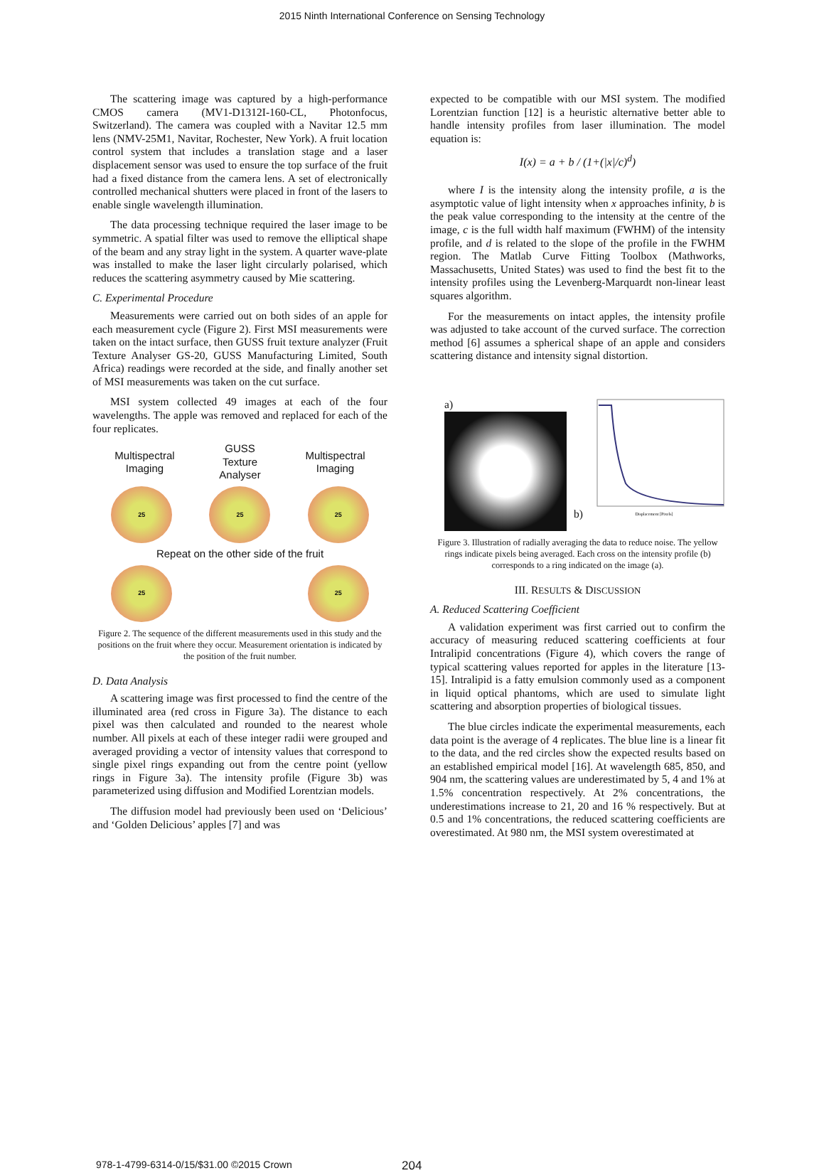2015 Ninth International Conference on Sensing Technology
The scattering image was captured by a high-performance CMOS camera (MV1-D1312I-160-CL, Photonfocus, Switzerland). The camera was coupled with a Navitar 12.5 mm lens (NMV-25M1, Navitar, Rochester, New York). A fruit location control system that includes a translation stage and a laser displacement sensor was used to ensure the top surface of the fruit had a fixed distance from the camera lens. A set of electronically controlled mechanical shutters were placed in front of the lasers to enable single wavelength illumination.
The data processing technique required the laser image to be symmetric. A spatial filter was used to remove the elliptical shape of the beam and any stray light in the system. A quarter wave-plate was installed to make the laser light circularly polarised, which reduces the scattering asymmetry caused by Mie scattering.
C. Experimental Procedure
Measurements were carried out on both sides of an apple for each measurement cycle (Figure 2). First MSI measurements were taken on the intact surface, then GUSS fruit texture analyzer (Fruit Texture Analyser GS-20, GUSS Manufacturing Limited, South Africa) readings were recorded at the side, and finally another set of MSI measurements was taken on the cut surface.
MSI system collected 49 images at each of the four wavelengths. The apple was removed and replaced for each of the four replicates.
Multispectral
Imaging
GUSS
Texture
Analyser
Multispectral
Imaging
25 25 25
Repeat on the other side of the fruit
25 25
Figure 2. The sequence of the different measurements used in this study and the positions on the fruit where they occur. Measurement orientation is indicated by the position of the fruit number.
D. Data Analysis
A scattering image was first processed to find the centre of the illuminated area (red cross in Figure 3a). The distance to each pixel was then calculated and rounded to the nearest whole number. All pixels at each of these integer radii were grouped and averaged providing a vector of intensity values that correspond to single pixel rings expanding out from the centre point (yellow rings in Figure 3a). The intensity profile (Figure 3b) was parameterized using diffusion and Modified Lorentzian models.
The diffusion model had previously been used on ‘Delicious’ and ‘Golden Delicious’ apples [7] and was
expected to be compatible with our MSI system. The modified Lorentzian function [12] is a heuristic alternative better able to handle intensity profiles from laser illumination. The model equation is:
I(x) = a + b / (1+(|x|/c)<sup>d</sup>)
where I is the intensity along the intensity profile, a is the asymptotic value of light intensity when x approaches infinity, b is the peak value corresponding to the intensity at the centre of the image, c is the full width half maximum (FWHM) of the intensity profile, and d is related to the slope of the profile in the FWHM region. The Matlab Curve Fitting Toolbox (Mathworks, Massachusetts, United States) was used to find the best fit to the intensity profiles using the Levenberg-Marquardt non-linear least squares algorithm.
For the measurements on intact apples, the intensity profile was adjusted to take account of the curved surface. The correction method [6] assumes a spherical shape of an apple and considers scattering distance and intensity signal distortion.
a) b)
Displacement [Pixels]
Figure 3. Illustration of radially averaging the data to reduce noise. The yellow rings indicate pixels being averaged. Each cross on the intensity profile (b) corresponds to a ring indicated on the image (a).
III. RESULTS & DISCUSSION
A. Reduced Scattering Coefficient
A validation experiment was first carried out to confirm the accuracy of measuring reduced scattering coefficients at four Intralipid concentrations (Figure 4), which covers the range of typical scattering values reported for apples in the literature [13-15]. Intralipid is a fatty emulsion commonly used as a component in liquid optical phantoms, which are used to simulate light scattering and absorption properties of biological tissues.
The blue circles indicate the experimental measurements, each data point is the average of 4 replicates. The blue line is a linear fit to the data, and the red circles show the expected results based on an established empirical model [16]. At wavelength 685, 850, and 904 nm, the scattering values are underestimated by 5, 4 and 1% at 1.5% concentration respectively. At 2% concentrations, the underestimations increase to 21, 20 and 16 % respectively. But at 0.5 and 1% concentrations, the reduced scattering coefficients are overestimated. At 980 nm, the MSI system overestimated at
978-1-4799-6314-0/15/$31.00 ©2015 Crown 204